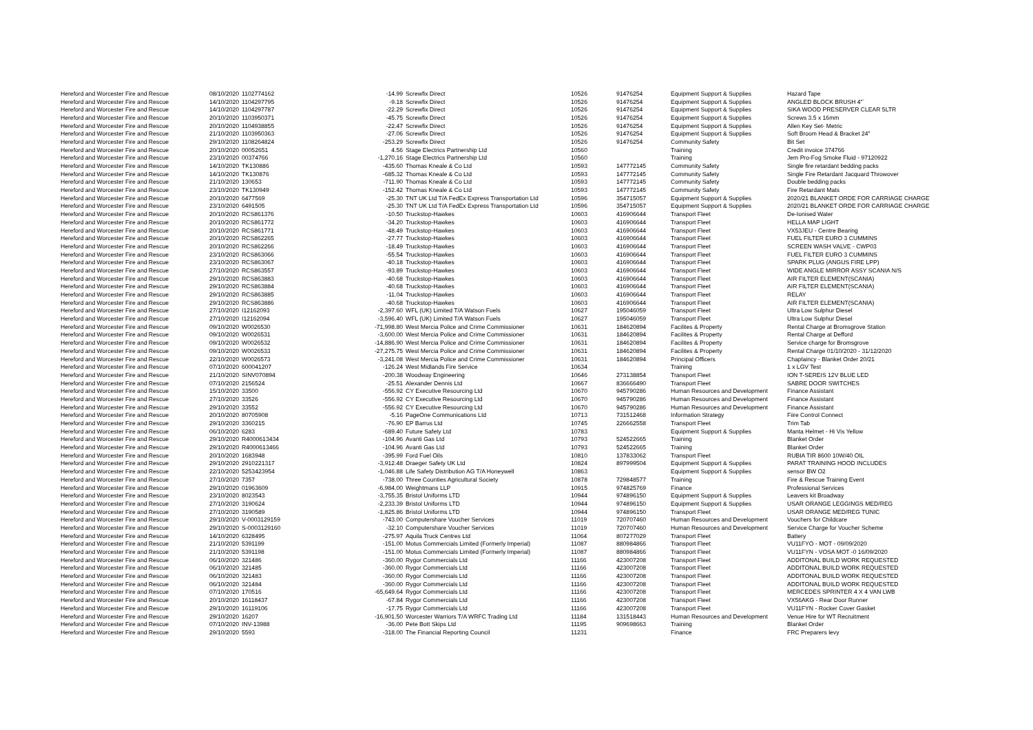| Hereford and Worcester Fire and Rescue | 08/10/2020 | 1102774162 | -14.99 | Screwfix Direct | 10526 | 91476254 | Equipment Support & Supplies | Hazard Tape |
| Hereford and Worcester Fire and Rescue | 14/10/2020 | 1104297795 | -9.18 | Screwfix Direct | 10526 | 91476254 | Equipment Support & Supplies | ANGLED BLOCK BRUSH 4"` |
| Hereford and Worcester Fire and Rescue | 14/10/2020 | 1104297787 | -22.29 | Screwfix Direct | 10526 | 91476254 | Equipment Support & Supplies | SIKA WOOD PRESERVER CLEAR 5LTR |
| Hereford and Worcester Fire and Rescue | 20/10/2020 | 1103950371 | -45.75 | Screwfix Direct | 10526 | 91476254 | Equipment Support & Supplies | Screws 3.5 x 16mm |
| Hereford and Worcester Fire and Rescue | 20/10/2020 | 1104938855 | -22.47 | Screwfix Direct | 10526 | 91476254 | Equipment Support & Supplies | Allen Key Set- Metric |
| Hereford and Worcester Fire and Rescue | 21/10/2020 | 1103950363 | -27.06 | Screwfix Direct | 10526 | 91476254 | Equipment Support & Supplies | Soft Broom Head & Bracket 24" |
| Hereford and Worcester Fire and Rescue | 29/10/2020 | 1108264824 | -253.29 | Screwfix Direct | 10526 | 91476254 | Community Safety | Bit Set |
| Hereford and Worcester Fire and Rescue | 20/10/2020 | 00052651 | 4.56 | Stage Electrics Partnership Ltd | 10560 | | Training | Credit invoice 374766 |
| Hereford and Worcester Fire and Rescue | 23/10/2020 | 00374766 | -1,270.16 | Stage Electrics Partnership Ltd | 10560 | | Training | Jem Pro-Fog Smoke Fluid - 97120922 |
| Hereford and Worcester Fire and Rescue | 14/10/2020 | TK130886 | -435.60 | Thomas Kneale & Co Ltd | 10593 | 147772145 | Community Safety | Single fire retardant bedding packs |
| Hereford and Worcester Fire and Rescue | 14/10/2020 | TK130876 | -685.32 | Thomas Kneale & Co Ltd | 10593 | 147772145 | Community Safety | Single Fire Retardant Jacquard Throwover |
| Hereford and Worcester Fire and Rescue | 21/10/2020 | 130653 | -711.90 | Thomas Kneale & Co Ltd | 10593 | 147772145 | Community Safety | Double bedding packs |
| Hereford and Worcester Fire and Rescue | 23/10/2020 | TK130949 | -152.42 | Thomas Kneale & Co Ltd | 10593 | 147772145 | Community Safety | Fire Retardant Mats |
| Hereford and Worcester Fire and Rescue | 20/10/2020 | 6477569 | -25.30 | TNT UK Ltd T/A FedEx Express Transportation Ltd | 10596 | 354715057 | Equipment Support & Supplies | 2020/21 BLANKET ORDE FOR CARRIAGE CHARGE |
| Hereford and Worcester Fire and Rescue | 23/10/2020 | 6491505 | -25.30 | TNT UK Ltd T/A FedEx Express Transportation Ltd | 10596 | 354715057 | Equipment Support & Supplies | 2020/21 BLANKET ORDE FOR CARRIAGE CHARGE |
| Hereford and Worcester Fire and Rescue | 20/10/2020 | RCS861376 | -10.50 | Truckstop-Hawkes | 10603 | 416906644 | Transport Fleet | De-Ionised Water |
| Hereford and Worcester Fire and Rescue | 20/10/2020 | RCS861772 | -34.20 | Truckstop-Hawkes | 10603 | 416906644 | Transport Fleet | HELLA MAP LIGHT |
| Hereford and Worcester Fire and Rescue | 20/10/2020 | RCS861771 | -48.49 | Truckstop-Hawkes | 10603 | 416906644 | Transport Fleet | VX53JEU - Centre Bearing |
| Hereford and Worcester Fire and Rescue | 20/10/2020 | RCS862265 | -27.77 | Truckstop-Hawkes | 10603 | 416906644 | Transport Fleet | FUEL FILTER EURO 3 CUMMINS |
| Hereford and Worcester Fire and Rescue | 20/10/2020 | RCS862266 | -18.49 | Truckstop-Hawkes | 10603 | 416906644 | Transport Fleet | SCREEN WASH VALVE - CWP03 |
| Hereford and Worcester Fire and Rescue | 23/10/2020 | RCS863066 | -55.54 | Truckstop-Hawkes | 10603 | 416906644 | Transport Fleet | FUEL FILTER EURO 3 CUMMINS |
| Hereford and Worcester Fire and Rescue | 23/10/2020 | RCS863067 | -40.18 | Truckstop-Hawkes | 10603 | 416906644 | Transport Fleet | SPARK PLUG (ANGUS FIRE LPP) |
| Hereford and Worcester Fire and Rescue | 27/10/2020 | RCS863557 | -93.89 | Truckstop-Hawkes | 10603 | 416906644 | Transport Fleet | WIDE ANGLE MIRROR ASSY SCANIA N/S |
| Hereford and Worcester Fire and Rescue | 29/10/2020 | RCS863883 | -40.68 | Truckstop-Hawkes | 10603 | 416906644 | Transport Fleet | AIR FILTER ELEMENT(SCANIA) |
| Hereford and Worcester Fire and Rescue | 29/10/2020 | RCS863884 | -40.68 | Truckstop-Hawkes | 10603 | 416906644 | Transport Fleet | AIR FILTER ELEMENT(SCANIA) |
| Hereford and Worcester Fire and Rescue | 29/10/2020 | RCS863885 | -11.04 | Truckstop-Hawkes | 10603 | 416906644 | Transport Fleet | RELAY |
| Hereford and Worcester Fire and Rescue | 29/10/2020 | RCS863886 | -40.68 | Truckstop-Hawkes | 10603 | 416906644 | Transport Fleet | AIR FILTER ELEMENT(SCANIA) |
| Hereford and Worcester Fire and Rescue | 27/10/2020 | I12162093 | -2,397.60 | WFL (UK) Limited T/A Watson Fuels | 10627 | 195046059 | Transport Fleet | Ultra Low Sulphur Diesel |
| Hereford and Worcester Fire and Rescue | 27/10/2020 | I12162094 | -3,596.40 | WFL (UK) Limited T/A Watson Fuels | 10627 | 195046059 | Transport Fleet | Ultra Low Sulphur Diesel |
| Hereford and Worcester Fire and Rescue | 09/10/2020 | W0026530 | -71,998.80 | West Mercia Police and Crime Commissioner | 10631 | 184620894 | Facilites & Property | Rental Charge at Bromsgrove Station |
| Hereford and Worcester Fire and Rescue | 09/10/2020 | W0026531 | -3,600.00 | West Mercia Police and Crime Commissioner | 10631 | 184620894 | Facilites & Property | Rental Charge at Defford |
| Hereford and Worcester Fire and Rescue | 09/10/2020 | W0026532 | -14,886.90 | West Mercia Police and Crime Commissioner | 10631 | 184620894 | Facilites & Property | Service charge for Bromsgrove |
| Hereford and Worcester Fire and Rescue | 09/10/2020 | W0026533 | -27,275.75 | West Mercia Police and Crime Commissioner | 10631 | 184620894 | Facilites & Property | Rental Charge 01/10/2020 - 31/12/2020 |
| Hereford and Worcester Fire and Rescue | 22/10/2020 | W0026573 | -3,241.08 | West Mercia Police and Crime Commissioner | 10631 | 184620894 | Principal Officers | Chaplaincy - Blanket Order 20/21 |
| Hereford and Worcester Fire and Rescue | 07/10/2020 | 600041207 | -126.24 | West Midlands Fire Service | 10634 | | Training | 1 x LGV Test |
| Hereford and Worcester Fire and Rescue | 21/10/2020 | SINV070894 | -200.38 | Woodway Engineering | 10646 | 273138854 | Transport Fleet | ION T-SEREIS 12V BLUE LED |
| Hereford and Worcester Fire and Rescue | 07/10/2020 | 2156524 | -25.51 | Alexander Dennis Ltd | 10667 | 836666490 | Transport Fleet | SABRE DOOR SWITCHES |
| Hereford and Worcester Fire and Rescue | 15/10/2020 | 33500 | -556.92 | CY Executive Resourcing Ltd | 10670 | 945790286 | Human Resources and Development | Finance Assistant |
| Hereford and Worcester Fire and Rescue | 27/10/2020 | 33526 | -556.92 | CY Executive Resourcing Ltd | 10670 | 945790286 | Human Resources and Development | Finance Assistant |
| Hereford and Worcester Fire and Rescue | 29/10/2020 | 33552 | -556.92 | CY Executive Resourcing Ltd | 10670 | 945790286 | Human Resources and Development | Finance Assistant |
| Hereford and Worcester Fire and Rescue | 20/10/2020 | 80705908 | -5.16 | PageOne Communications Ltd | 10713 | 731512468 | Information Strategy | Fiire Control Connect |
| Hereford and Worcester Fire and Rescue | 29/10/2020 | 3360215 | -76.90 | EP Barrus Ltd | 10745 | 226662558 | Transport Fleet | Trim Tab |
| Hereford and Worcester Fire and Rescue | 06/10/2020 | 6283 | -689.40 | Future Safety Ltd | 10783 | | Equipment Support & Supplies | Manta Helmet - Hi Vis Yellow |
| Hereford and Worcester Fire and Rescue | 29/10/2020 | R4000613434 | -104.96 | Avanti Gas Ltd | 10793 | 524522665 | Training | Blanket Order |
| Hereford and Worcester Fire and Rescue | 29/10/2020 | R4000613466 | -104.96 | Avanti Gas Ltd | 10793 | 524522665 | Training | Blanket Order |
| Hereford and Worcester Fire and Rescue | 20/10/2020 | 1683948 | -395.99 | Ford Fuel Oils | 10810 | 137833062 | Transport Fleet | RUBIA TIR 8600 10W/40 OIL |
| Hereford and Worcester Fire and Rescue | 29/10/2020 | 2910221317 | -3,912.48 | Draeger Safety UK Ltd | 10824 | 897999504 | Equipment Support & Supplies | PARAT TRAINING HOOD INCLUDES |
| Hereford and Worcester Fire and Rescue | 22/10/2020 | 5253423954 | -1,046.88 | Life Safety Distribution AG T/A Honeywell | 10863 | | Equipment Support & Supplies | sensor BW O2 |
| Hereford and Worcester Fire and Rescue | 27/10/2020 | 7357 | -738.00 | Three Counties Agricultural Society | 10878 | 729848577 | Training | Fire & Rescue Training Event |
| Hereford and Worcester Fire and Rescue | 29/10/2020 | 01963609 | -6,984.00 | Weightmans LLP | 10915 | 974825769 | Finance | Professional Services |
| Hereford and Worcester Fire and Rescue | 23/10/2020 | 8023543 | -3,755.35 | Bristol Uniforms LTD | 10944 | 974896150 | Equipment Support & Supplies | Leavers kit Broadway |
| Hereford and Worcester Fire and Rescue | 27/10/2020 | 3190624 | -2,233.39 | Bristol Uniforms LTD | 10944 | 974896150 | Equipment Support & Supplies | USAR ORANGE LEGGINGS MED/REG |
| Hereford and Worcester Fire and Rescue | 27/10/2020 | 3190589 | -1,825.86 | Bristol Uniforms LTD | 10944 | 974896150 | Transport Fleet | USAR ORANGE MED/REG TUNIC |
| Hereford and Worcester Fire and Rescue | 29/10/2020 | V-0003129159 | -743.00 | Computershare Voucher Services | 11019 | 720707460 | Human Resources and Development | Vouchers for Childcare |
| Hereford and Worcester Fire and Rescue | 29/10/2020 | S-0003129160 | -32.10 | Computershare Voucher Services | 11019 | 720707460 | Human Resources and Development | Service Charge for Voucher Scheme |
| Hereford and Worcester Fire and Rescue | 14/10/2020 | 6328495 | -275.97 | Aquila Truck Centres Ltd | 11064 | 807277029 | Transport Fleet | Battery |
| Hereford and Worcester Fire and Rescue | 21/10/2020 | 5391199 | -151.00 | Motus Commercials Limited (Formerly Imperial) | 11087 | 880984866 | Transport Fleet | VU11FYO - MOT - 09/09/2020 |
| Hereford and Worcester Fire and Rescue | 21/10/2020 | 5391198 | -151.00 | Motus Commercials Limited (Formerly Imperial) | 11087 | 880984866 | Transport Fleet | VU11FYN - VOSA MOT -0 16/09/2020 |
| Hereford and Worcester Fire and Rescue | 06/10/2020 | 321486 | -360.00 | Rygor Commercials Ltd | 11166 | 423007208 | Transport Fleet | ADDITONAL BUILD WORK REQUESTED |
| Hereford and Worcester Fire and Rescue | 06/10/2020 | 321485 | -360.00 | Rygor Commercials Ltd | 11166 | 423007208 | Transport Fleet | ADDITONAL BUILD WORK REQUESTED |
| Hereford and Worcester Fire and Rescue | 06/10/2020 | 321483 | -360.00 | Rygor Commercials Ltd | 11166 | 423007208 | Transport Fleet | ADDITONAL BUILD WORK REQUESTED |
| Hereford and Worcester Fire and Rescue | 06/10/2020 | 321484 | -360.00 | Rygor Commercials Ltd | 11166 | 423007208 | Transport Fleet | ADDITONAL BUILD WORK REQUESTED |
| Hereford and Worcester Fire and Rescue | 07/10/2020 | 170516 | -65,649.64 | Rygor Commercials Ltd | 11166 | 423007208 | Transport Fleet | MERCEDES SPRINTER 4 X 4 VAN LWB |
| Hereford and Worcester Fire and Rescue | 20/10/2020 | 16118437 | -67.84 | Rygor Commercials Ltd | 11166 | 423007208 | Transport Fleet | VX56AKG - Rear Door Runner |
| Hereford and Worcester Fire and Rescue | 29/10/2020 | 16119106 | -17.75 | Rygor Commercials Ltd | 11166 | 423007208 | Transport Fleet | VU11FYN - Rocker Cover Gasket |
| Hereford and Worcester Fire and Rescue | 29/10/2020 | 16207 | -16,901.50 | Worcester Warriors T/A WRFC Trading Ltd | 11184 | 131518443 | Human Resources and Development | Venue Hire for WT Recruitment |
| Hereford and Worcester Fire and Rescue | 07/10/2020 | INV-13988 | -36.00 | Pete Bott Skips Ltd | 11195 | 909698663 | Training | Blanket Order |
| Hereford and Worcester Fire and Rescue | 29/10/2020 | 5593 | -318.00 | The Financial Reporting Council | 11231 | | Finance | FRC Preparers levy |